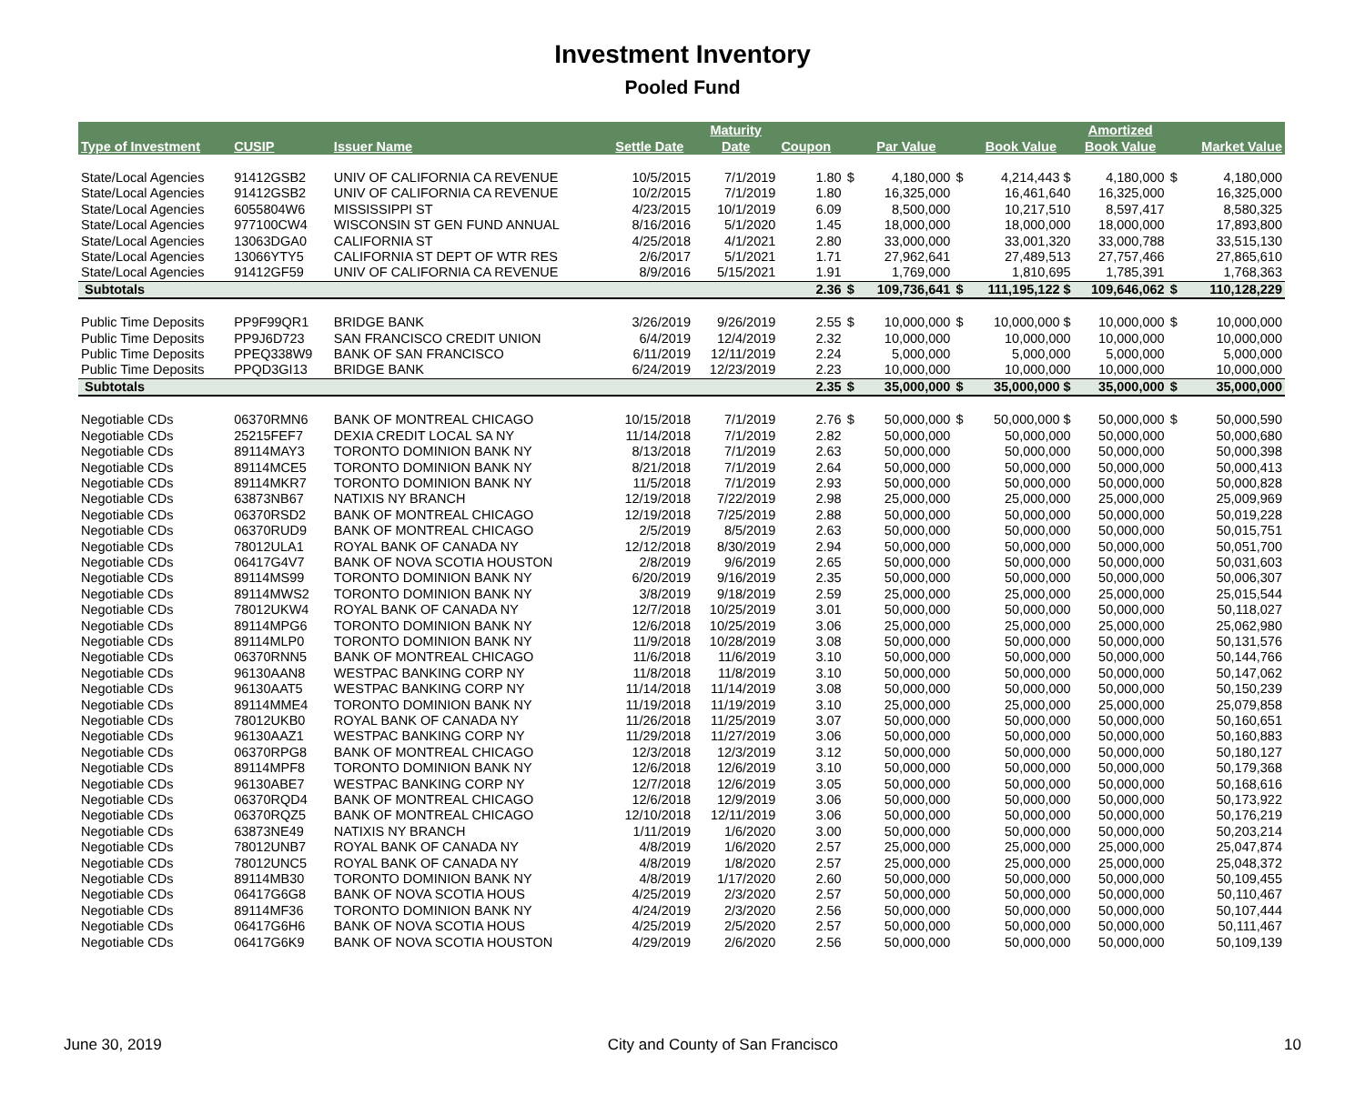Investment Inventory
Pooled Fund
| | | | | Maturity | | | | | | Amortized | | |
| --- | --- | --- | --- | --- | --- | --- | --- | --- | --- | --- | --- | --- |
| Type of Investment | CUSIP | Issuer Name | Settle Date | Date | Coupon | | Par Value | | Book Value | Book Value | | Market Value |
| State/Local Agencies | 91412GSB2 | UNIV OF CALIFORNIA CA REVENUE | 10/5/2015 | 7/1/2019 | 1.80 | $ | 4,180,000 | $ | 4,214,443 $ | 4,180,000 | $ | 4,180,000 |
| State/Local Agencies | 91412GSB2 | UNIV OF CALIFORNIA CA REVENUE | 10/2/2015 | 7/1/2019 | 1.80 | | 16,325,000 | | 16,461,640 | 16,325,000 | | 16,325,000 |
| State/Local Agencies | 6055804W6 | MISSISSIPPI ST | 4/23/2015 | 10/1/2019 | 6.09 | | 8,500,000 | | 10,217,510 | 8,597,417 | | 8,580,325 |
| State/Local Agencies | 977100CW4 | WISCONSIN ST GEN FUND ANNUAL | 8/16/2016 | 5/1/2020 | 1.45 | | 18,000,000 | | 18,000,000 | 18,000,000 | | 17,893,800 |
| State/Local Agencies | 13063DGA0 | CALIFORNIA ST | 4/25/2018 | 4/1/2021 | 2.80 | | 33,000,000 | | 33,001,320 | 33,000,788 | | 33,515,130 |
| State/Local Agencies | 13066YTY5 | CALIFORNIA ST DEPT OF WTR RES | 2/6/2017 | 5/1/2021 | 1.71 | | 27,962,641 | | 27,489,513 | 27,757,466 | | 27,865,610 |
| State/Local Agencies | 91412GF59 | UNIV OF CALIFORNIA CA REVENUE | 8/9/2016 | 5/15/2021 | 1.91 | | 1,769,000 | | 1,810,695 | 1,785,391 | | 1,768,363 |
| Subtotals | | | | | 2.36 | $ | 109,736,641 | $ | 111,195,122 $ | 109,646,062 | $ | 110,128,229 |
| Public Time Deposits | PP9F99QR1 | BRIDGE BANK | 3/26/2019 | 9/26/2019 | 2.55 | $ | 10,000,000 | $ | 10,000,000 $ | 10,000,000 | $ | 10,000,000 |
| Public Time Deposits | PP9J6D723 | SAN FRANCISCO CREDIT UNION | 6/4/2019 | 12/4/2019 | 2.32 | | 10,000,000 | | 10,000,000 | 10,000,000 | | 10,000,000 |
| Public Time Deposits | PPEQ338W9 | BANK OF SAN FRANCISCO | 6/11/2019 | 12/11/2019 | 2.24 | | 5,000,000 | | 5,000,000 | 5,000,000 | | 5,000,000 |
| Public Time Deposits | PPQD3GI13 | BRIDGE BANK | 6/24/2019 | 12/23/2019 | 2.23 | | 10,000,000 | | 10,000,000 | 10,000,000 | | 10,000,000 |
| Subtotals | | | | | 2.35 | $ | 35,000,000 | $ | 35,000,000 $ | 35,000,000 | $ | 35,000,000 |
| Negotiable CDs | 06370RMN6 | BANK OF MONTREAL CHICAGO | 10/15/2018 | 7/1/2019 | 2.76 | $ | 50,000,000 | $ | 50,000,000 $ | 50,000,000 | $ | 50,000,590 |
| Negotiable CDs | 25215FEF7 | DEXIA CREDIT LOCAL SA NY | 11/14/2018 | 7/1/2019 | 2.82 | | 50,000,000 | | 50,000,000 | 50,000,000 | | 50,000,680 |
| Negotiable CDs | 89114MAY3 | TORONTO DOMINION BANK NY | 8/13/2018 | 7/1/2019 | 2.63 | | 50,000,000 | | 50,000,000 | 50,000,000 | | 50,000,398 |
| Negotiable CDs | 89114MCE5 | TORONTO DOMINION BANK NY | 8/21/2018 | 7/1/2019 | 2.64 | | 50,000,000 | | 50,000,000 | 50,000,000 | | 50,000,413 |
| Negotiable CDs | 89114MKR7 | TORONTO DOMINION BANK NY | 11/5/2018 | 7/1/2019 | 2.93 | | 50,000,000 | | 50,000,000 | 50,000,000 | | 50,000,828 |
| Negotiable CDs | 63873NB67 | NATIXIS NY BRANCH | 12/19/2018 | 7/22/2019 | 2.98 | | 25,000,000 | | 25,000,000 | 25,000,000 | | 25,009,969 |
| Negotiable CDs | 06370RSD2 | BANK OF MONTREAL CHICAGO | 12/19/2018 | 7/25/2019 | 2.88 | | 50,000,000 | | 50,000,000 | 50,000,000 | | 50,019,228 |
| Negotiable CDs | 06370RUD9 | BANK OF MONTREAL CHICAGO | 2/5/2019 | 8/5/2019 | 2.63 | | 50,000,000 | | 50,000,000 | 50,000,000 | | 50,015,751 |
| Negotiable CDs | 78012ULA1 | ROYAL BANK OF CANADA NY | 12/12/2018 | 8/30/2019 | 2.94 | | 50,000,000 | | 50,000,000 | 50,000,000 | | 50,051,700 |
| Negotiable CDs | 06417G4V7 | BANK OF NOVA SCOTIA HOUSTON | 2/8/2019 | 9/6/2019 | 2.65 | | 50,000,000 | | 50,000,000 | 50,000,000 | | 50,031,603 |
| Negotiable CDs | 89114MS99 | TORONTO DOMINION BANK NY | 6/20/2019 | 9/16/2019 | 2.35 | | 50,000,000 | | 50,000,000 | 50,000,000 | | 50,006,307 |
| Negotiable CDs | 89114MWS2 | TORONTO DOMINION BANK NY | 3/8/2019 | 9/18/2019 | 2.59 | | 25,000,000 | | 25,000,000 | 25,000,000 | | 25,015,544 |
| Negotiable CDs | 78012UKW4 | ROYAL BANK OF CANADA NY | 12/7/2018 | 10/25/2019 | 3.01 | | 50,000,000 | | 50,000,000 | 50,000,000 | | 50,118,027 |
| Negotiable CDs | 89114MPG6 | TORONTO DOMINION BANK NY | 12/6/2018 | 10/25/2019 | 3.06 | | 25,000,000 | | 25,000,000 | 25,000,000 | | 25,062,980 |
| Negotiable CDs | 89114MLP0 | TORONTO DOMINION BANK NY | 11/9/2018 | 10/28/2019 | 3.08 | | 50,000,000 | | 50,000,000 | 50,000,000 | | 50,131,576 |
| Negotiable CDs | 06370RNN5 | BANK OF MONTREAL CHICAGO | 11/6/2018 | 11/6/2019 | 3.10 | | 50,000,000 | | 50,000,000 | 50,000,000 | | 50,144,766 |
| Negotiable CDs | 96130AAN8 | WESTPAC BANKING CORP NY | 11/8/2018 | 11/8/2019 | 3.10 | | 50,000,000 | | 50,000,000 | 50,000,000 | | 50,147,062 |
| Negotiable CDs | 96130AAT5 | WESTPAC BANKING CORP NY | 11/14/2018 | 11/14/2019 | 3.08 | | 50,000,000 | | 50,000,000 | 50,000,000 | | 50,150,239 |
| Negotiable CDs | 89114MME4 | TORONTO DOMINION BANK NY | 11/19/2018 | 11/19/2019 | 3.10 | | 25,000,000 | | 25,000,000 | 25,000,000 | | 25,079,858 |
| Negotiable CDs | 78012UKB0 | ROYAL BANK OF CANADA NY | 11/26/2018 | 11/25/2019 | 3.07 | | 50,000,000 | | 50,000,000 | 50,000,000 | | 50,160,651 |
| Negotiable CDs | 96130AAZ1 | WESTPAC BANKING CORP NY | 11/29/2018 | 11/27/2019 | 3.06 | | 50,000,000 | | 50,000,000 | 50,000,000 | | 50,160,883 |
| Negotiable CDs | 06370RPG8 | BANK OF MONTREAL CHICAGO | 12/3/2018 | 12/3/2019 | 3.12 | | 50,000,000 | | 50,000,000 | 50,000,000 | | 50,180,127 |
| Negotiable CDs | 89114MPF8 | TORONTO DOMINION BANK NY | 12/6/2018 | 12/6/2019 | 3.10 | | 50,000,000 | | 50,000,000 | 50,000,000 | | 50,179,368 |
| Negotiable CDs | 96130ABE7 | WESTPAC BANKING CORP NY | 12/7/2018 | 12/6/2019 | 3.05 | | 50,000,000 | | 50,000,000 | 50,000,000 | | 50,168,616 |
| Negotiable CDs | 06370RQD4 | BANK OF MONTREAL CHICAGO | 12/6/2018 | 12/9/2019 | 3.06 | | 50,000,000 | | 50,000,000 | 50,000,000 | | 50,173,922 |
| Negotiable CDs | 06370RQZ5 | BANK OF MONTREAL CHICAGO | 12/10/2018 | 12/11/2019 | 3.06 | | 50,000,000 | | 50,000,000 | 50,000,000 | | 50,176,219 |
| Negotiable CDs | 63873NE49 | NATIXIS NY BRANCH | 1/11/2019 | 1/6/2020 | 3.00 | | 50,000,000 | | 50,000,000 | 50,000,000 | | 50,203,214 |
| Negotiable CDs | 78012UNB7 | ROYAL BANK OF CANADA NY | 4/8/2019 | 1/6/2020 | 2.57 | | 25,000,000 | | 25,000,000 | 25,000,000 | | 25,047,874 |
| Negotiable CDs | 78012UNC5 | ROYAL BANK OF CANADA NY | 4/8/2019 | 1/8/2020 | 2.57 | | 25,000,000 | | 25,000,000 | 25,000,000 | | 25,048,372 |
| Negotiable CDs | 89114MB30 | TORONTO DOMINION BANK NY | 4/8/2019 | 1/17/2020 | 2.60 | | 50,000,000 | | 50,000,000 | 50,000,000 | | 50,109,455 |
| Negotiable CDs | 06417G6G8 | BANK OF NOVA SCOTIA HOUS | 4/25/2019 | 2/3/2020 | 2.57 | | 50,000,000 | | 50,000,000 | 50,000,000 | | 50,110,467 |
| Negotiable CDs | 89114MF36 | TORONTO DOMINION BANK NY | 4/24/2019 | 2/3/2020 | 2.56 | | 50,000,000 | | 50,000,000 | 50,000,000 | | 50,107,444 |
| Negotiable CDs | 06417G6H6 | BANK OF NOVA SCOTIA HOUS | 4/25/2019 | 2/5/2020 | 2.57 | | 50,000,000 | | 50,000,000 | 50,000,000 | | 50,111,467 |
| Negotiable CDs | 06417G6K9 | BANK OF NOVA SCOTIA HOUSTON | 4/29/2019 | 2/6/2020 | 2.56 | | 50,000,000 | | 50,000,000 | 50,000,000 | | 50,109,139 |
June 30, 2019 City and County of San Francisco 10